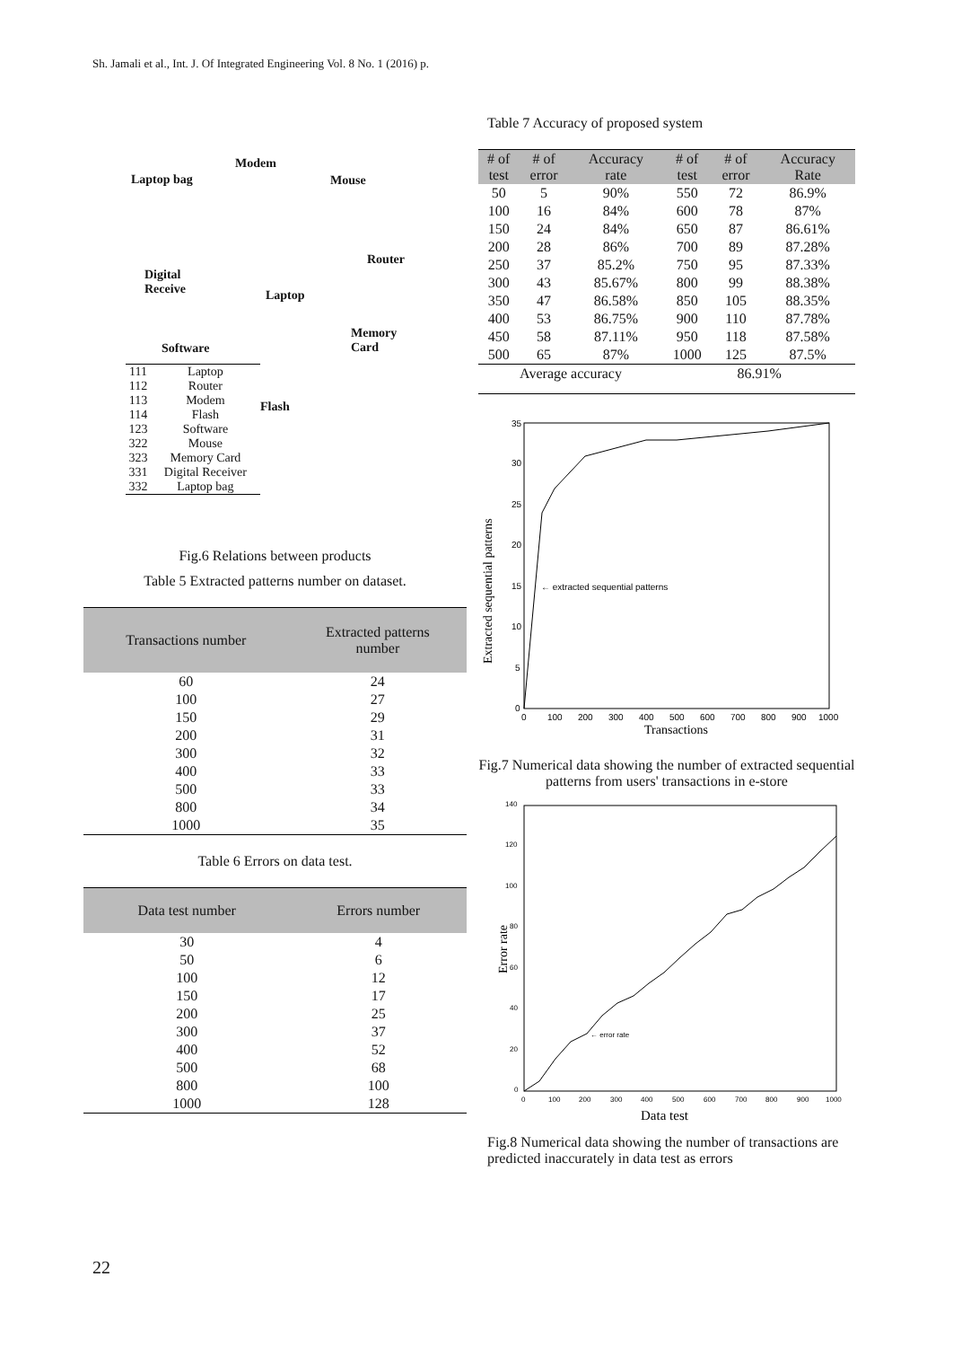Sh. Jamali et al., Int. J. Of Integrated Engineering Vol. 8 No. 1 (2016) p.
Laptop bag
Modem
Mouse
Router
Digital
Receive Laptop
Memory
Card Software
Flash
| 111 | Laptop |
| 112 | Router |
| 113 | Modem |
| 114 | Flash |
| 123 | Software |
| 322 | Mouse |
| 323 | Memory Card |
| 331 | Digital Receiver |
| 332 | Laptop bag |
Fig.6 Relations between products
Table 5 Extracted patterns number on dataset.
| Transactions number | Extracted patterns number |
| --- | --- |
| 60 | 24 |
| 100 | 27 |
| 150 | 29 |
| 200 | 31 |
| 300 | 32 |
| 400 | 33 |
| 500 | 33 |
| 800 | 34 |
| 1000 | 35 |
Table 6 Errors on data test.
| Data test number | Errors number |
| --- | --- |
| 30 | 4 |
| 50 | 6 |
| 100 | 12 |
| 150 | 17 |
| 200 | 25 |
| 300 | 37 |
| 400 | 52 |
| 500 | 68 |
| 800 | 100 |
| 1000 | 128 |
Table 7 Accuracy of proposed system
| # of test | # of error | Accuracy rate | # of test | # of error | Accuracy Rate |
| --- | --- | --- | --- | --- | --- |
| 50 | 5 | 90% | 550 | 72 | 86.9% |
| 100 | 16 | 84% | 600 | 78 | 87% |
| 150 | 24 | 84% | 650 | 87 | 86.61% |
| 200 | 28 | 86% | 700 | 89 | 87.28% |
| 250 | 37 | 85.2% | 750 | 95 | 87.33% |
| 300 | 43 | 85.67% | 800 | 99 | 88.38% |
| 350 | 47 | 86.58% | 850 | 105 | 88.35% |
| 400 | 53 | 86.75% | 900 | 110 | 87.78% |
| 450 | 58 | 87.11% | 950 | 118 | 87.58% |
| 500 | 65 | 87% | 1000 | 125 | 87.5% |
| Average accuracy | | | 86.91% | | |
Extracted sequential patterns
35
30
25
20
15
10
5
0
0
100
200
300
400
500
600
700
800
900
1000
← extracted sequential patterns
Transactions
Fig.7 Numerical data showing the number of extracted sequential patterns from users' transactions in e-store
Error rate
140
120
100
80
60
40
20
0
0
100
200
300
400
500
600
700
800
900
1000
← error rate
Data test
Fig.8 Numerical data showing the number of transactions are predicted inaccurately in data test as errors
22